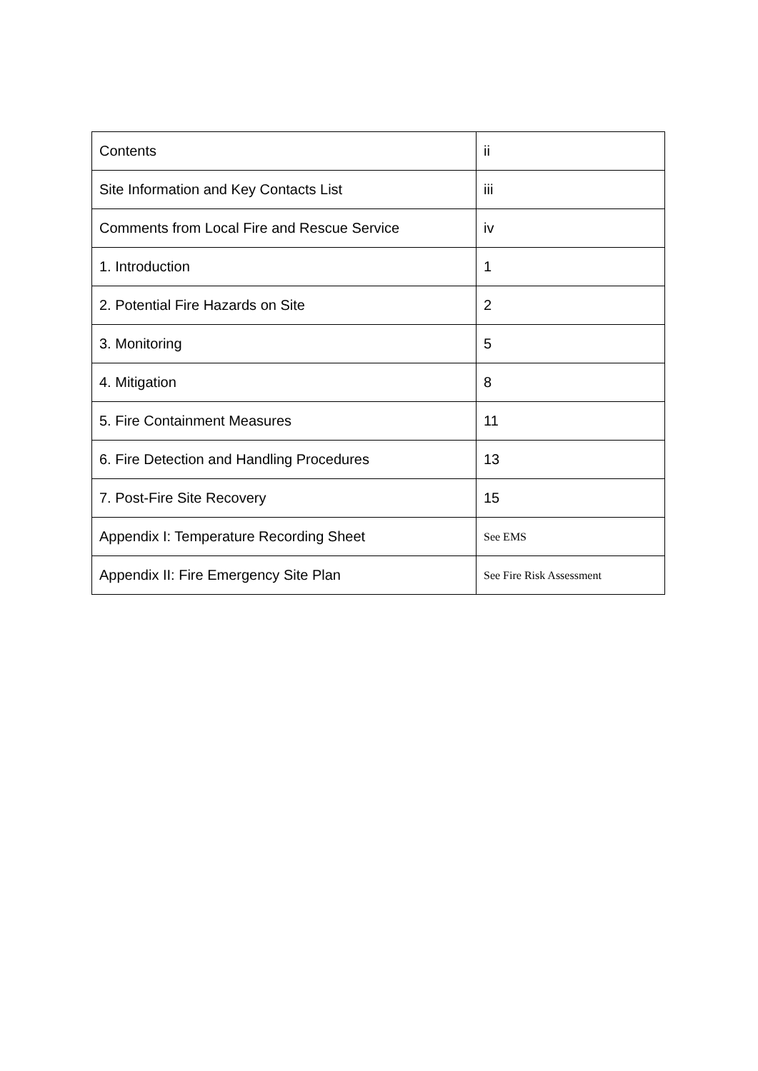| Contents | ii |
| Site Information and Key Contacts List | iii |
| Comments from Local Fire and Rescue Service | iv |
| 1. Introduction | 1 |
| 2. Potential Fire Hazards on Site | 2 |
| 3. Monitoring | 5 |
| 4. Mitigation | 8 |
| 5. Fire Containment Measures | 11 |
| 6. Fire Detection and Handling Procedures | 13 |
| 7. Post-Fire Site Recovery | 15 |
| Appendix I: Temperature Recording Sheet | See EMS |
| Appendix II: Fire Emergency Site Plan | See Fire Risk Assessment |